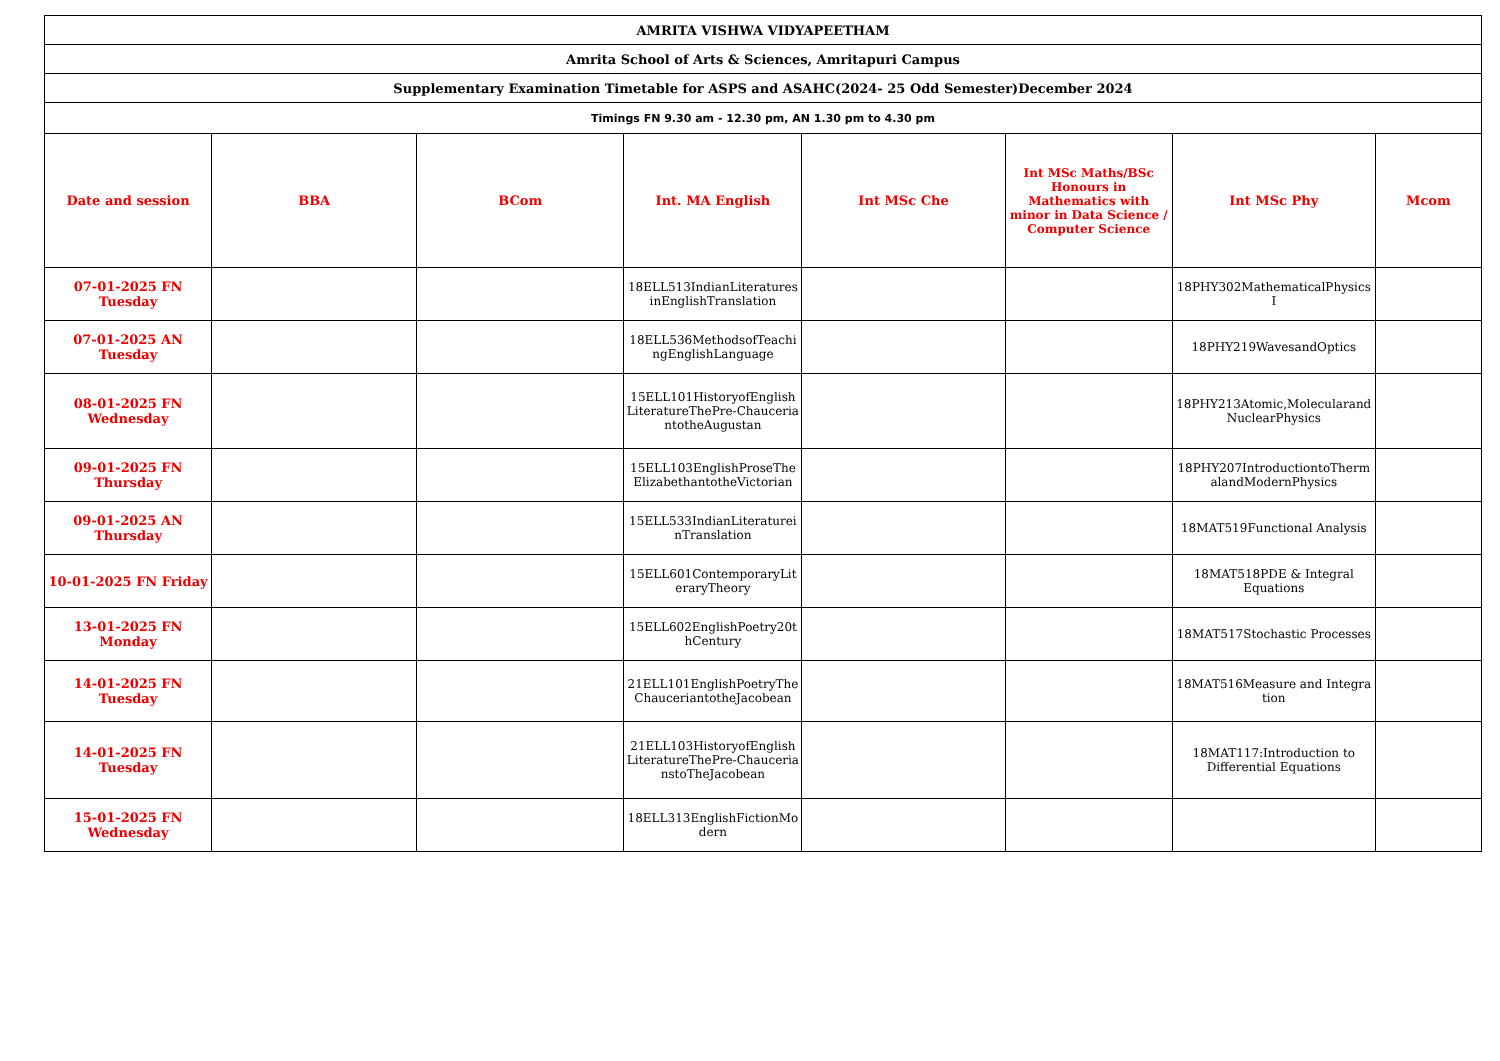| AMRITA VISHWA VIDYAPEETHAM | | | | | | | |
| Amrita School of Arts & Sciences, Amritapuri Campus | | | | | | | |
| Supplementary Examination Timetable for ASPS and ASAHC(2024- 25 Odd Semester)December 2024 | | | | | | | |
| Timings FN 9.30 am - 12.30 pm, AN 1.30 pm to 4.30 pm | | | | | | | |
| Date and session | BBA | BCom | Int. MA English | Int MSc Che | Int MSc Maths/BSc Honours in Mathematics with minor in Data Science / Computer Science | Int MSc Phy | Mcom |
| 07-01-2025 FN Tuesday | | | 18ELL513IndianLiteraturesinEnglishTranslation | | | 18PHY302MathematicalPhysicsI | |
| 07-01-2025 AN Tuesday | | | 18ELL536MethodsofTeachingEnglishLanguage | | | 18PHY219WavesandOptics | |
| 08-01-2025 FN Wednesday | | | 15ELL101HistoryofEnglishLiteratureThePre-ChauceriantotheAugustan | | | 18PHY213Atomic,MolecularandNuclearPhysics | |
| 09-01-2025 FN Thursday | | | 15ELL103EnglishProseTheElizabethantotheVictorian | | | 18PHY207IntroductiontoThermalandModernPhysics | |
| 09-01-2025 AN Thursday | | | 15ELL533IndianLiteratureinTranslation | | | 18MAT519Functional Analysis | |
| 10-01-2025 FN Friday | | | 15ELL601ContemporaryLiteraryTheory | | | 18MAT518PDE & Integral Equations | |
| 13-01-2025 FN Monday | | | 15ELL602EnglishPoetry20thCentury | | | 18MAT517Stochastic Processes | |
| 14-01-2025 FN Tuesday | | | 21ELL101EnglishPoetryTheChauceriantotheJacobean | | | 18MAT516Measure and Integration | |
| 14-01-2025 FN Tuesday | | | 21ELL103HistoryofEnglishLiteratureThePre-ChaucerianstoTheJacobean | | | 18MAT117:Introduction to Differential Equations | |
| 15-01-2025 FN Wednesday | | | 18ELL313EnglishFictionModern | | | | |